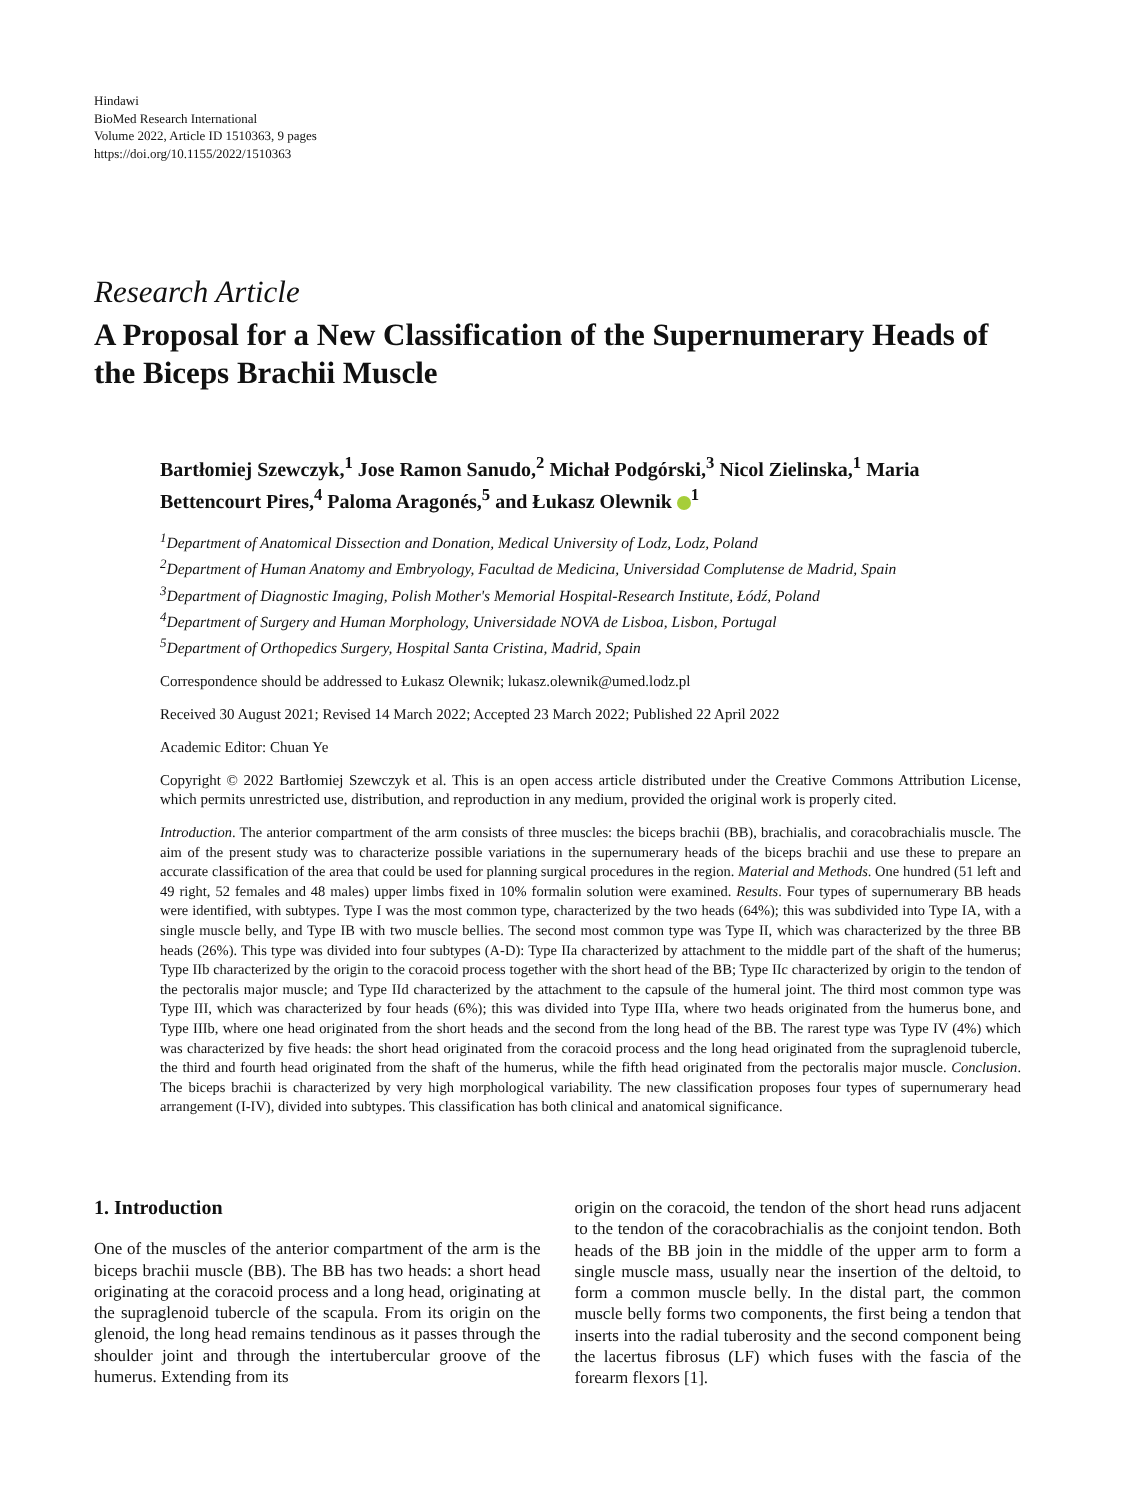Hindawi
BioMed Research International
Volume 2022, Article ID 1510363, 9 pages
https://doi.org/10.1155/2022/1510363
Research Article
A Proposal for a New Classification of the Supernumerary Heads of the Biceps Brachii Muscle
Bartłomiej Szewczyk,<sup>1</sup> Jose Ramon Sanudo,<sup>2</sup> Michał Podgórski,<sup>3</sup> Nicol Zielinska,<sup>1</sup> Maria Bettencourt Pires,<sup>4</sup> Paloma Aragonés,<sup>5</sup> and Łukasz Olewnik <sup>1</sup>
<sup>1</sup> Department of Anatomical Dissection and Donation, Medical University of Lodz, Lodz, Poland
<sup>2</sup> Department of Human Anatomy and Embryology, Facultad de Medicina, Universidad Complutense de Madrid, Spain
<sup>3</sup> Department of Diagnostic Imaging, Polish Mother's Memorial Hospital-Research Institute, Łódź, Poland
<sup>4</sup> Department of Surgery and Human Morphology, Universidade NOVA de Lisboa, Lisbon, Portugal
<sup>5</sup> Department of Orthopedics Surgery, Hospital Santa Cristina, Madrid, Spain
Correspondence should be addressed to Łukasz Olewnik; lukasz.olewnik@umed.lodz.pl
Received 30 August 2021; Revised 14 March 2022; Accepted 23 March 2022; Published 22 April 2022
Academic Editor: Chuan Ye
Copyright © 2022 Bartłomiej Szewczyk et al. This is an open access article distributed under the Creative Commons Attribution License, which permits unrestricted use, distribution, and reproduction in any medium, provided the original work is properly cited.
Introduction. The anterior compartment of the arm consists of three muscles: the biceps brachii (BB), brachialis, and coracobrachialis muscle. The aim of the present study was to characterize possible variations in the supernumerary heads of the biceps brachii and use these to prepare an accurate classification of the area that could be used for planning surgical procedures in the region. Material and Methods. One hundred (51 left and 49 right, 52 females and 48 males) upper limbs fixed in 10% formalin solution were examined. Results. Four types of supernumerary BB heads were identified, with subtypes. Type I was the most common type, characterized by the two heads (64%); this was subdivided into Type IA, with a single muscle belly, and Type IB with two muscle bellies. The second most common type was Type II, which was characterized by the three BB heads (26%). This type was divided into four subtypes (A-D): Type IIa characterized by attachment to the middle part of the shaft of the humerus; Type IIb characterized by the origin to the coracoid process together with the short head of the BB; Type IIc characterized by origin to the tendon of the pectoralis major muscle; and Type IId characterized by the attachment to the capsule of the humeral joint. The third most common type was Type III, which was characterized by four heads (6%); this was divided into Type IIIa, where two heads originated from the humerus bone, and Type IIIb, where one head originated from the short heads and the second from the long head of the BB. The rarest type was Type IV (4%) which was characterized by five heads: the short head originated from the coracoid process and the long head originated from the supraglenoid tubercle, the third and fourth head originated from the shaft of the humerus, while the fifth head originated from the pectoralis major muscle. Conclusion. The biceps brachii is characterized by very high morphological variability. The new classification proposes four types of supernumerary head arrangement (I-IV), divided into subtypes. This classification has both clinical and anatomical significance.
1. Introduction
One of the muscles of the anterior compartment of the arm is the biceps brachii muscle (BB). The BB has two heads: a short head originating at the coracoid process and a long head, originating at the supraglenoid tubercle of the scapula. From its origin on the glenoid, the long head remains tendinous as it passes through the shoulder joint and through the intertubercular groove of the humerus. Extending from its
origin on the coracoid, the tendon of the short head runs adjacent to the tendon of the coracobrachialis as the conjoint tendon. Both heads of the BB join in the middle of the upper arm to form a single muscle mass, usually near the insertion of the deltoid, to form a common muscle belly. In the distal part, the common muscle belly forms two components, the first being a tendon that inserts into the radial tuberosity and the second component being the lacertus fibrosus (LF) which fuses with the fascia of the forearm flexors [1].